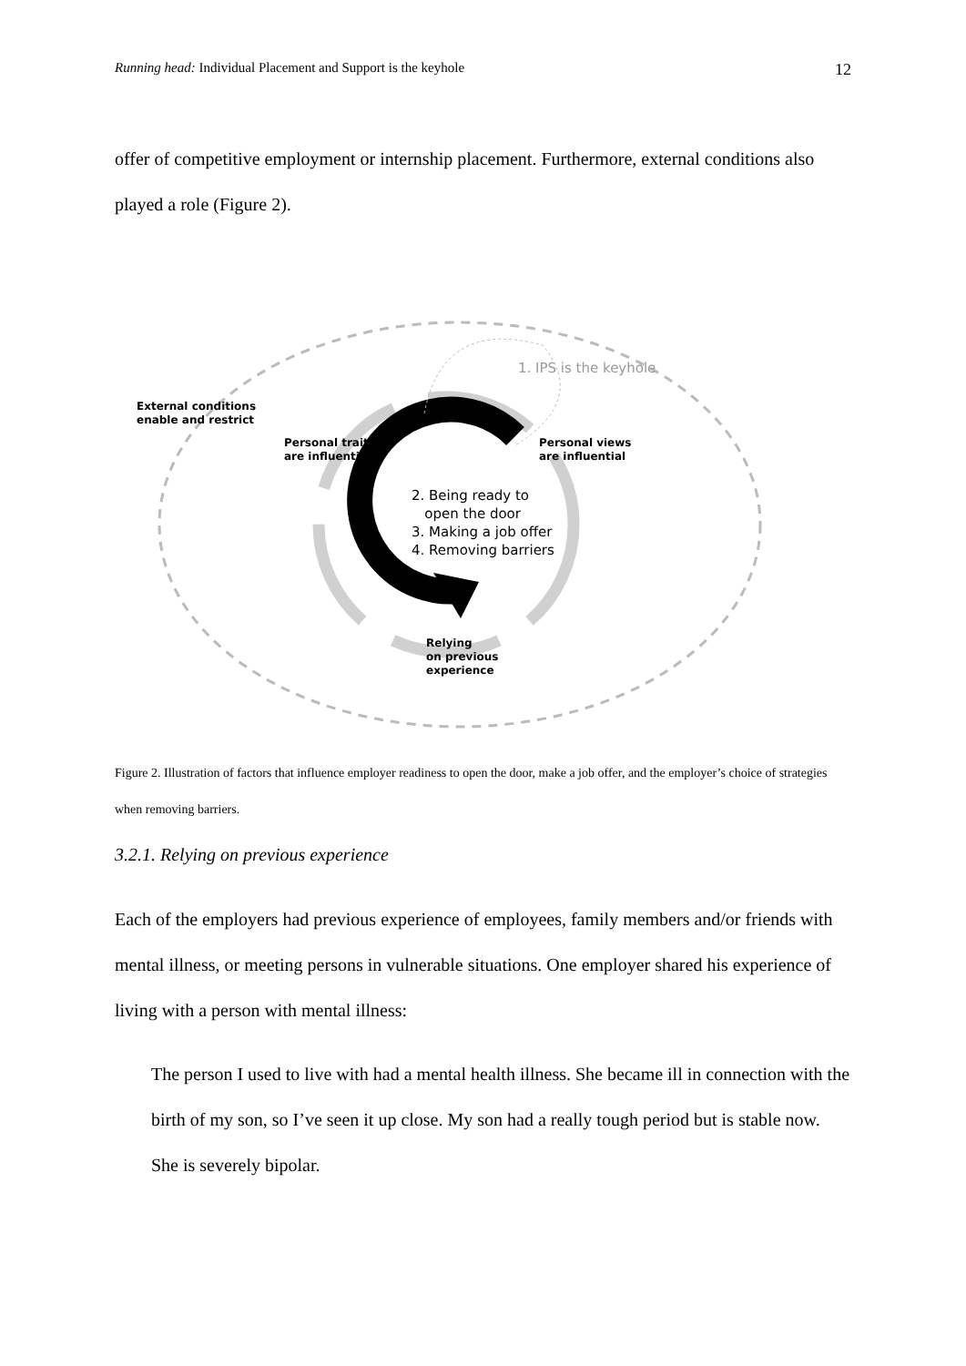Running head: Individual Placement and Support is the keyhole 12
offer of competitive employment or internship placement. Furthermore, external conditions also played a role (Figure 2).
External conditions
enable and restrict
Personal traits
are influential
Personal views
are influential
Relying
on previous
experience
1. IPS is the keyhole
2. Being ready to
open the door
3. Making a job offer
4. Removing barriers
Figure 2. Illustration of factors that influence employer readiness to open the door, make a job offer, and the employer’s choice of strategies when removing barriers.
3.2.1. Relying on previous experience
Each of the employers had previous experience of employees, family members and/or friends with mental illness, or meeting persons in vulnerable situations. One employer shared his experience of living with a person with mental illness:
The person I used to live with had a mental health illness. She became ill in connection with the birth of my son, so I’ve seen it up close. My son had a really tough period but is stable now. She is severely bipolar.